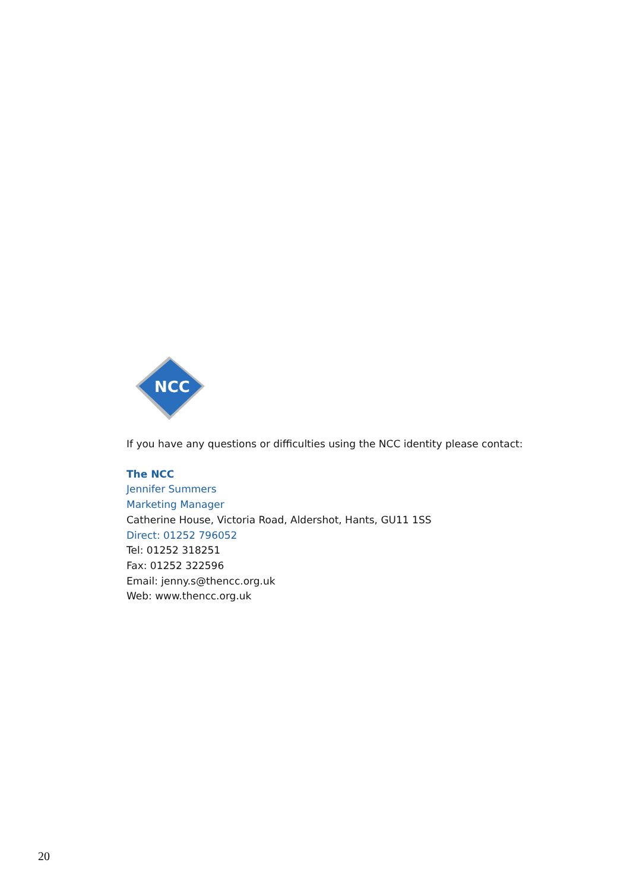NCC
If you have any questions or difficulties using the NCC identity please contact:
The NCC
Jennifer Summers
Marketing Manager
Catherine House, Victoria Road, Aldershot, Hants, GU11 1SS
Direct: 01252 796052
Tel: 01252 318251
Fax: 01252 322596
Email: jenny.s@thencc.org.uk
Web: www.thencc.org.uk
20